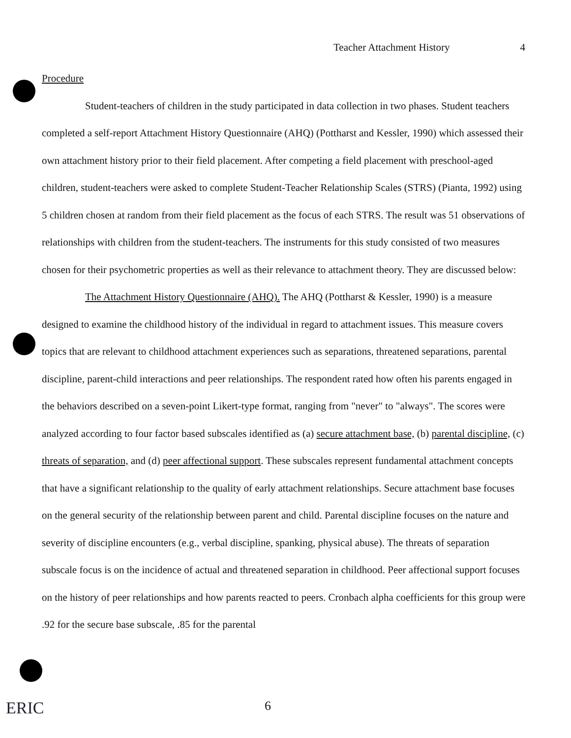Teacher Attachment History 4
Procedure
Student-teachers of children in the study participated in data collection in two phases. Student teachers completed a self-report Attachment History Questionnaire (AHQ) (Pottharst and Kessler, 1990) which assessed their own attachment history prior to their field placement. After competing a field placement with preschool-aged children, student-teachers were asked to complete Student-Teacher Relationship Scales (STRS) (Pianta, 1992) using 5 children chosen at random from their field placement as the focus of each STRS. The result was 51 observations of relationships with children from the student-teachers. The instruments for this study consisted of two measures chosen for their psychometric properties as well as their relevance to attachment theory. They are discussed below:
The Attachment History Questionnaire (AHQ). The AHQ (Pottharst & Kessler, 1990) is a measure designed to examine the childhood history of the individual in regard to attachment issues. This measure covers topics that are relevant to childhood attachment experiences such as separations, threatened separations, parental discipline, parent-child interactions and peer relationships. The respondent rated how often his parents engaged in the behaviors described on a seven-point Likert-type format, ranging from "never" to "always". The scores were analyzed according to four factor based subscales identified as (a) secure attachment base, (b) parental discipline, (c) threats of separation, and (d) peer affectional support. These subscales represent fundamental attachment concepts that have a significant relationship to the quality of early attachment relationships. Secure attachment base focuses on the general security of the relationship between parent and child. Parental discipline focuses on the nature and severity of discipline encounters (e.g., verbal discipline, spanking, physical abuse). The threats of separation subscale focus is on the incidence of actual and threatened separation in childhood. Peer affectional support focuses on the history of peer relationships and how parents reacted to peers. Cronbach alpha coefficients for this group were .92 for the secure base subscale, .85 for the parental
ERIC 6